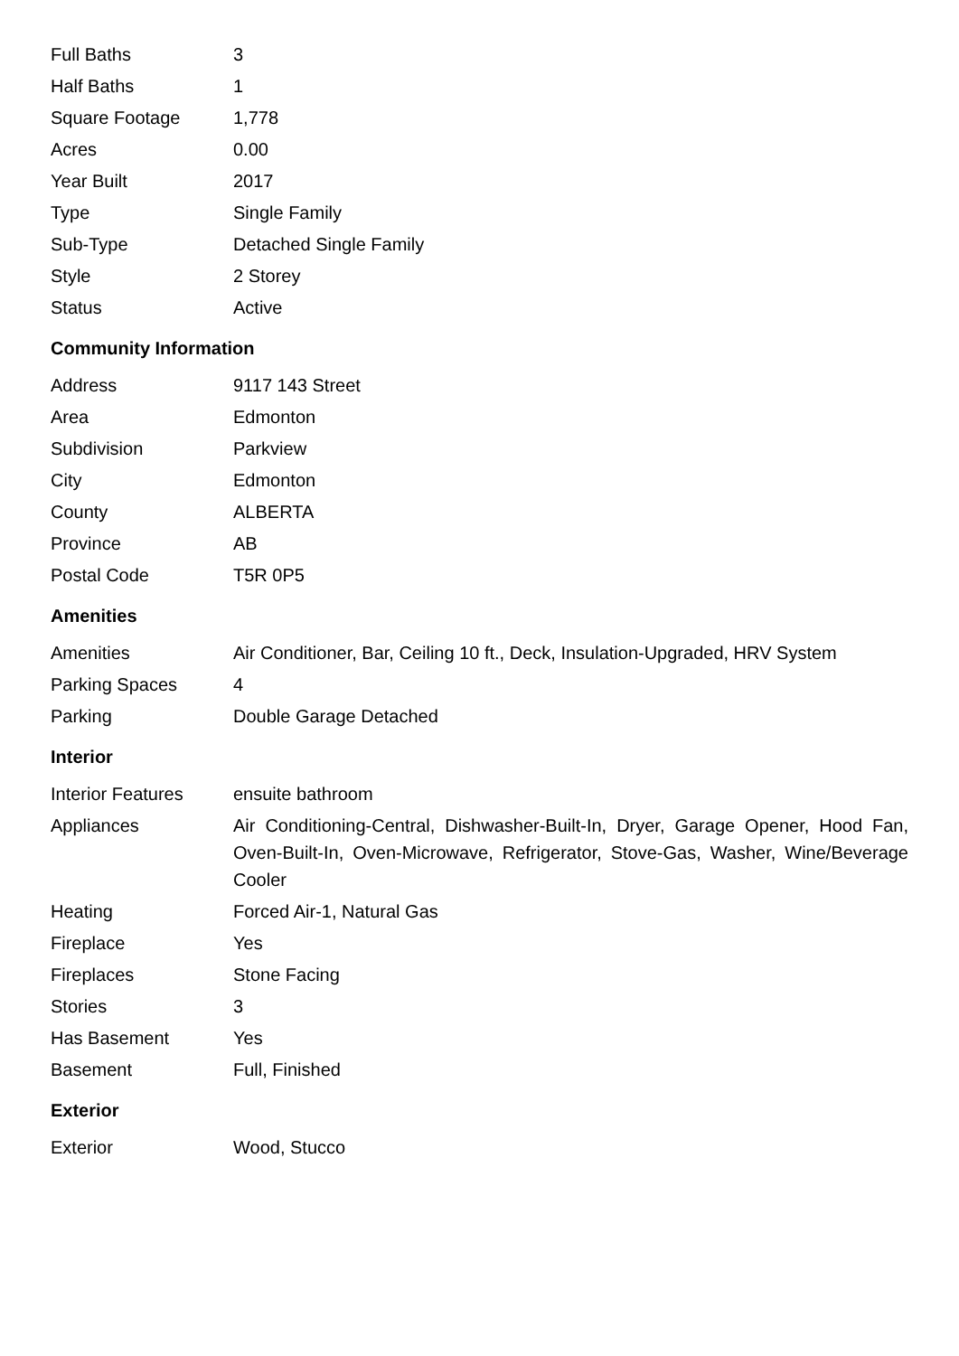| Full Baths | 3 |
| Half Baths | 1 |
| Square Footage | 1,778 |
| Acres | 0.00 |
| Year Built | 2017 |
| Type | Single Family |
| Sub-Type | Detached Single Family |
| Style | 2 Storey |
| Status | Active |
Community Information
| Address | 9117 143 Street |
| Area | Edmonton |
| Subdivision | Parkview |
| City | Edmonton |
| County | ALBERTA |
| Province | AB |
| Postal Code | T5R 0P5 |
Amenities
| Amenities | Air Conditioner, Bar, Ceiling 10 ft., Deck, Insulation-Upgraded, HRV System |
| Parking Spaces | 4 |
| Parking | Double Garage Detached |
Interior
| Interior Features | ensuite bathroom |
| Appliances | Air Conditioning-Central, Dishwasher-Built-In, Dryer, Garage Opener, Hood Fan, Oven-Built-In, Oven-Microwave, Refrigerator, Stove-Gas, Washer, Wine/Beverage Cooler |
| Heating | Forced Air-1, Natural Gas |
| Fireplace | Yes |
| Fireplaces | Stone Facing |
| Stories | 3 |
| Has Basement | Yes |
| Basement | Full, Finished |
Exterior
| Exterior | Wood, Stucco |